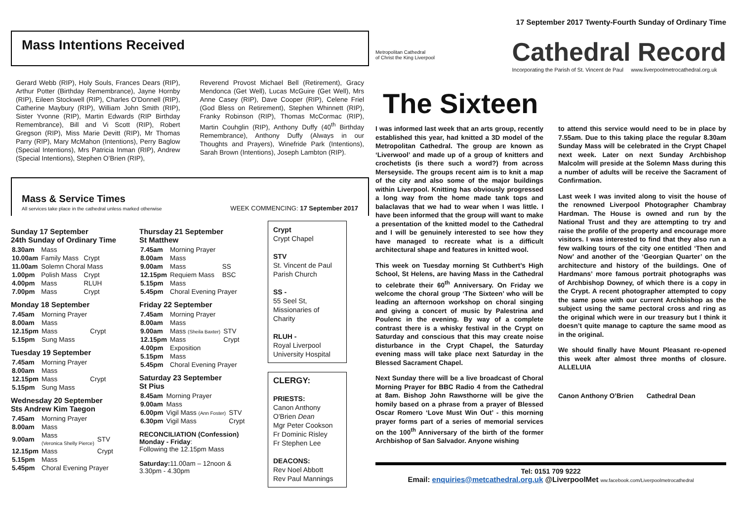17 September 2017 Twenty-Fourth Sunday of Ordinary Time
Mass Intentions Received
Gerard Webb (RIP), Holy Souls, Frances Dears (RIP), Arthur Potter (Birthday Remembrance), Jayne Hornby (RIP), Eileen Stockwell (RIP), Charles O’Donnell (RIP), Catherine Maybury (RIP), William John Smith (RIP), Sister Yvonne (RIP), Martin Edwards (RIP Birthday Remembrance), Bill and Vi Scott (RIP), Robert Gregson (RIP), Miss Marie Devitt (RIP), Mr Thomas Parry (RIP), Mary McMahon (Intentions), Perry Baglow (Special Intentions), Mrs Patricia Inman (RIP), Andrew (Special Intentions), Stephen O’Brien (RIP),
Reverend Provost Michael Bell (Retirement), Gracy Mendonca (Get Well), Lucas McGuire (Get Well), Mrs Anne Casey (RIP), Dave Cooper (RIP), Celene Friel (God Bless on Retirement), Stephen Whinnett (RIP), Franky Robinson (RIP), Thomas McCormac (RIP), Martin Couhglin (RIP), Anthony Duffy (40<sup>th</sup> Birthday Remembrance), Anthony Duffy (Always in our Thoughts and Prayers), Winefride Park (Intentions), Sarah Brown (Intentions), Joseph Lambton (RIP).
Mass & Service Times
All services take place in the cathedral unless marked otherwise
WEEK COMMENCING: 17 September 2017
Sunday 17 September
24th Sunday of Ordinary Time
| 8.30am | Mass | |
| 10.00am | Family Mass | Crypt |
| 11.00am | Solemn Choral Mass | |
| 1.00pm | Polish Mass | Crypt |
| 4.00pm | Mass | RLUH |
| 7.00pm | Mass | Crypt |
Monday 18 September
| 7.45am | Morning Prayer | |
| 8.00am | Mass | |
| 12.15pm | Mass | Crypt |
| 5.15pm | Sung Mass | |
Tuesday 19 September
| 7.45am | Morning Prayer | |
| 8.00am | Mass | |
| 12.15pm | Mass | Crypt |
| 5.15pm | Sung Mass | |
Wednesday 20 September
Sts Andrew Kim Taegon
| 7.45am | Morning Prayer | |
| 8.00am | Mass | |
| 9.00am | Mass (Veronica Shelly Pierce) | STV |
| 12.15pm | Mass | Crypt |
| 5.15pm | Mass | |
| 5.45pm | Choral Evening Prayer | |
Thursday 21 September
St Matthew
| 7.45am | Morning Prayer | |
| 8.00am | Mass | |
| 9.00am | Mass | SS |
| 12.15pm | Requiem Mass | BSC |
| 5.15pm | Mass | |
| 5.45pm | Choral Evening Prayer | |
Friday 22 September
| 7.45am | Morning Prayer | |
| 8.00am | Mass | |
| 9.00am | Mass (Sheila Baxter) | STV |
| 12.15pm | Mass | Crypt |
| 4.00pm | Exposition | |
| 5.15pm | Mass | |
| 5.45pm | Choral Evening Prayer | |
Saturday 23 September
St Pius
| 8.45am | Morning Prayer | |
| 9.00am | Mass | |
| 6.00pm | Vigil Mass (Ann Foster) | STV |
| 6.30pm | Vigil Mass | Crypt |
RECONCILIATION (Confession)
Monday - Friday:
Following the 12.15pm Mass
Saturday: 11.00am – 12noon &
3.30pm - 4.30pm
Crypt
Crypt Chapel
STV
St. Vincent de Paul Parish Church
SS -
55 Seel St, Missionaries of Charity
RLUH -
Royal Liverpool University Hospital
CLERGY:
PRIESTS:
Canon Anthony O'Brien Dean
Mgr Peter Cookson
Fr Dominic Risley
Fr Stephen Lee
DEACONS:
Rev Noel Abbott
Rev Paul Mannings
Metropolitan Cathedral
of Christ the King Liverpool
Cathedral Record
Incorporating the Parish of St. Vincent de Paul www.liverpoolmetrocathedral.org.uk
The Sixteen
I was informed last week that an arts group, recently established this year, had knitted a 3D model of the Metropolitan Cathedral. The group are known as ‘Liverwool’ and made up of a group of knitters and crochetists (is there such a word?) from across Merseyside. The groups recent aim is to knit a map of the city and also some of the major buildings within Liverpool. Knitting has obviously progressed a long way from the home made tank tops and balaclavas that we had to wear when I was little. I have been informed that the group will want to make a presentation of the knitted model to the Cathedral and I will be genuinely interested to see how they have managed to recreate what is a difficult architectural shape and features in knitted wool.
This week on Tuesday morning St Cuthbert’s High School, St Helens, are having Mass in the Cathedral to celebrate their 60<sup>th</sup> Anniversary. On Friday we welcome the choral group ‘The Sixteen’ who will be leading an afternoon workshop on choral singing and giving a concert of music by Palestrina and Poulenc in the evening. By way of a complete contrast there is a whisky festival in the Crypt on Saturday and conscious that this may create noise disturbance in the Crypt Chapel, the Saturday evening mass will take place next Saturday in the Blessed Sacrament Chapel.
Next Sunday there will be a live broadcast of Choral Morning Prayer for BBC Radio 4 from the Cathedral at 8am. Bishop John Rawsthorne will be give the homily based on a phrase from a prayer of Blessed Oscar Romero ‘Love Must Win Out’ - this morning prayer forms part of a series of memorial services on the 100<sup>th</sup> Anniversary of the birth of the former Archbishop of San Salvador. Anyone wishing
to attend this service would need to be in place by 7.55am. Due to this taking place the regular 8.30am Sunday Mass will be celebrated in the Crypt Chapel next week. Later on next Sunday Archbishop Malcolm will preside at the Solemn Mass during this a number of adults will be receive the Sacrament of Confirmation.
Last week I was invited along to visit the house of the renowned Liverpool Photographer Chambray Hardman. The House is owned and run by the National Trust and they are attempting to try and raise the profile of the property and encourage more visitors. I was interested to find that they also run a few walking tours of the city one entitled ‘Then and Now’ and another of the ‘Georgian Quarter’ on the architecture and history of the buildings. One of Hardmans’ more famous portrait photographs was of Archbishop Downey, of which there is a copy in the Crypt. A recent photographer attempted to copy the same pose with our current Archbishop as the subject using the same pectoral cross and ring as the original which were in our treasury but I think it doesn’t quite manage to capture the same mood as in the original.
We should finally have Mount Pleasant re-opened this week after almost three months of closure. ALLELUIA
Canon Anthony O’Brien Cathedral Dean
Tel: 0151 709 9222
Email: enquiries@metcathedral.org.uk @LiverpoolMet ww.facebook.com/Liverpoolmetrocathedral